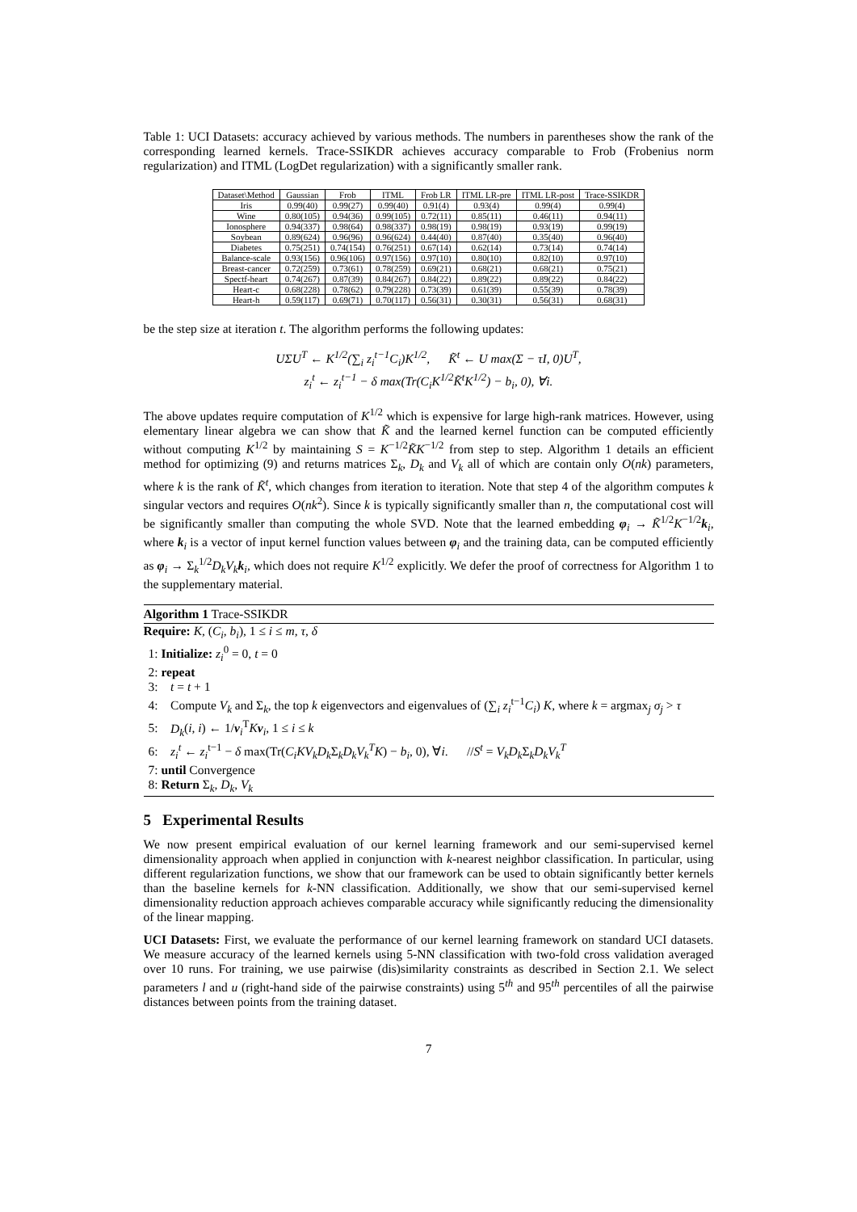Table 1: UCI Datasets: accuracy achieved by various methods. The numbers in parentheses show the rank of the corresponding learned kernels. Trace-SSIKDR achieves accuracy comparable to Frob (Frobenius norm regularization) and ITML (LogDet regularization) with a significantly smaller rank.
| Dataset\Method | Gaussian | Frob | ITML | Frob LR | ITML LR-pre | ITML LR-post | Trace-SSIKDR |
| --- | --- | --- | --- | --- | --- | --- | --- |
| Iris | 0.99(40) | 0.99(27) | 0.99(40) | 0.91(4) | 0.93(4) | 0.99(4) | 0.99(4) |
| Wine | 0.80(105) | 0.94(36) | 0.99(105) | 0.72(11) | 0.85(11) | 0.46(11) | 0.94(11) |
| Ionosphere | 0.94(337) | 0.98(64) | 0.98(337) | 0.98(19) | 0.98(19) | 0.93(19) | 0.99(19) |
| Soybean | 0.89(624) | 0.96(96) | 0.96(624) | 0.44(40) | 0.87(40) | 0.35(40) | 0.96(40) |
| Diabetes | 0.75(251) | 0.74(154) | 0.76(251) | 0.67(14) | 0.62(14) | 0.73(14) | 0.74(14) |
| Balance-scale | 0.93(156) | 0.96(106) | 0.97(156) | 0.97(10) | 0.80(10) | 0.82(10) | 0.97(10) |
| Breast-cancer | 0.72(259) | 0.73(61) | 0.78(259) | 0.69(21) | 0.68(21) | 0.68(21) | 0.75(21) |
| Spectf-heart | 0.74(267) | 0.87(39) | 0.84(267) | 0.84(22) | 0.89(22) | 0.89(22) | 0.84(22) |
| Heart-c | 0.68(228) | 0.78(62) | 0.79(228) | 0.73(39) | 0.61(39) | 0.55(39) | 0.78(39) |
| Heart-h | 0.59(117) | 0.69(71) | 0.70(117) | 0.56(31) | 0.30(31) | 0.56(31) | 0.68(31) |
be the step size at iteration t. The algorithm performs the following updates:
UΣU<sup>T</sup> ← K<sup>1/2</sup>(∑<sub>i</sub> z<sub>i</sub><sup>t−1</sup>C<sub>i</sub>)K<sup>1/2</sup>, K̃<sup>t</sup> ← U max(Σ − τI, 0)U<sup>T</sup>,
z<sub>i</sub><sup>t</sup> ← z<sub>i</sub><sup>t−1</sup> − δ max(Tr(C<sub>i</sub>K<sup>1/2</sup>K̃<sup>t</sup>K<sup>1/2</sup>) − b<sub>i</sub>, 0), ∀i.
The above updates require computation of K<sup>1/2</sup> which is expensive for large high-rank matrices. However, using elementary linear algebra we can show that K̃ and the learned kernel function can be computed efficiently without computing K<sup>1/2</sup> by maintaining S = K<sup>−1/2</sup>K̃K<sup>−1/2</sup> from step to step. Algorithm 1 details an efficient method for optimizing (9) and returns matrices Σ<sub>k</sub>, D<sub>k</sub> and V<sub>k</sub> all of which are contain only O(nk) parameters, where k is the rank of K̃<sup>t</sup>, which changes from iteration to iteration. Note that step 4 of the algorithm computes k singular vectors and requires O(nk<sup>2</sup>). Since k is typically significantly smaller than n, the computational cost will be significantly smaller than computing the whole SVD. Note that the learned embedding φ<sub>i</sub> → K̃<sup>1/2</sup>K<sup>−1/2</sup>k<sub>i</sub>, where k<sub>i</sub> is a vector of input kernel function values between φ<sub>i</sub> and the training data, can be computed efficiently as φ<sub>i</sub> → Σ<sub>k</sub><sup>1/2</sup>D<sub>k</sub>V<sub>k</sub> k<sub>i</sub>, which does not require K<sup>1/2</sup> explicitly. We defer the proof of correctness for Algorithm 1 to the supplementary material.
Algorithm 1 Trace-SSIKDR
Require: K, (C<sub>i</sub>, b<sub>i</sub>), 1 ≤ i ≤ m, τ, δ
1: Initialize: z<sub>i</sub><sup>0</sup> = 0, t = 0
2: repeat
3: t = t + 1
4: Compute V<sub>k</sub> and Σ<sub>k</sub>, the top k eigenvectors and eigenvalues of (∑<sub>i</sub> z<sub>i</sub><sup>t−1</sup>C<sub>i</sub>) K, where k = argmax<sub>j</sub> σ<sub>j</sub> > τ
5: D<sub>k</sub>(i, i) ← 1/v<sub>i</sub><sup>T</sup>Kv<sub>i</sub>, 1 ≤ i ≤ k
6: z<sub>i</sub><sup>t</sup> ← z<sub>i</sub><sup>t−1</sup> − δ max(Tr(C<sub>i</sub>KV<sub>k</sub>D<sub>k</sub> Σ<sub>k</sub>D<sub>k</sub>V<sub>k</sub><sup>T</sup>K) − b<sub>i</sub>, 0), ∀i. //S<sup>t</sup> = V<sub>k</sub>D<sub>k</sub> Σ<sub>k</sub>D<sub>k</sub>V<sub>k</sub><sup>T</sup>
7: until Convergence
8: Return Σ<sub>k</sub>, D<sub>k</sub>, V<sub>k</sub>
5 Experimental Results
We now present empirical evaluation of our kernel learning framework and our semi-supervised kernel dimensionality approach when applied in conjunction with k-nearest neighbor classification. In particular, using different regularization functions, we show that our framework can be used to obtain significantly better kernels than the baseline kernels for k-NN classification. Additionally, we show that our semi-supervised kernel dimensionality reduction approach achieves comparable accuracy while significantly reducing the dimensionality of the linear mapping.
UCI Datasets: First, we evaluate the performance of our kernel learning framework on standard UCI datasets. We measure accuracy of the learned kernels using 5-NN classification with two-fold cross validation averaged over 10 runs. For training, we use pairwise (dis)similarity constraints as described in Section 2.1. We select parameters l and u (right-hand side of the pairwise constraints) using 5<sup>th</sup> and 95<sup>th</sup> percentiles of all the pairwise distances between points from the training dataset.
7